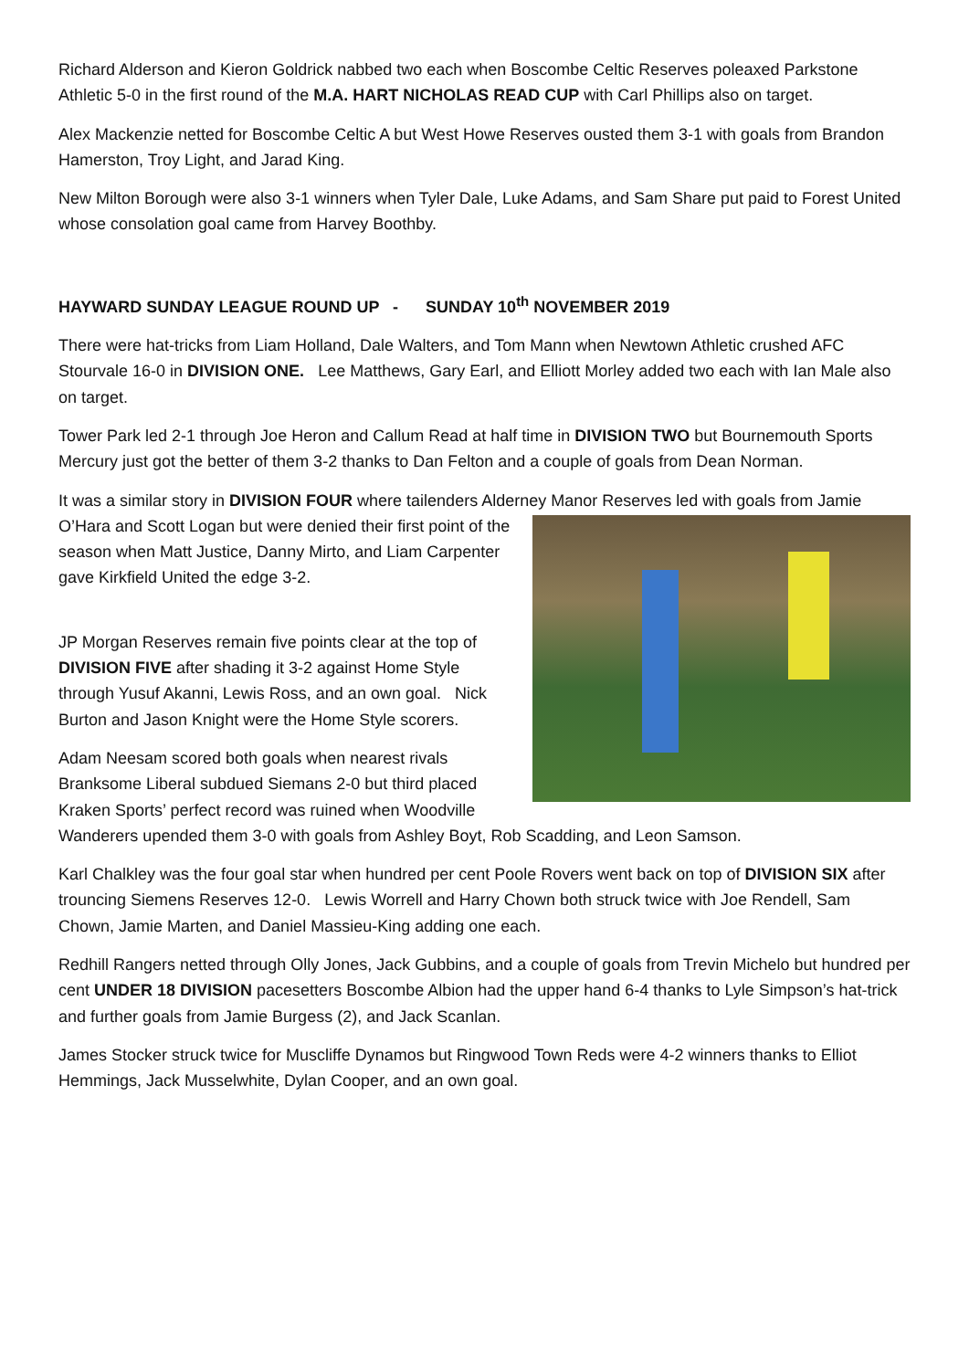Richard Alderson and Kieron Goldrick nabbed two each when Boscombe Celtic Reserves poleaxed Parkstone Athletic 5-0 in the first round of the M.A. HART NICHOLAS READ CUP with Carl Phillips also on target.
Alex Mackenzie netted for Boscombe Celtic A but West Howe Reserves ousted them 3-1 with goals from Brandon Hamerston, Troy Light, and Jarad King.
New Milton Borough were also 3-1 winners when Tyler Dale, Luke Adams, and Sam Share put paid to Forest United whose consolation goal came from Harvey Boothby.
HAYWARD SUNDAY LEAGUE ROUND UP - SUNDAY 10<sup>th</sup> NOVEMBER 2019
There were hat-tricks from Liam Holland, Dale Walters, and Tom Mann when Newtown Athletic crushed AFC Stourvale 16-0 in DIVISION ONE. Lee Matthews, Gary Earl, and Elliott Morley added two each with Ian Male also on target.
Tower Park led 2-1 through Joe Heron and Callum Read at half time in DIVISION TWO but Bournemouth Sports Mercury just got the better of them 3-2 thanks to Dan Felton and a couple of goals from Dean Norman.
It was a similar story in DIVISION FOUR where tailenders Alderney Manor Reserves led with goals from Jamie O’Hara and Scott Logan but were denied their first point of the season when Matt Justice, Danny Mirto, and Liam Carpenter gave Kirkfield United the edge 3-2.
JP Morgan Reserves remain five points clear at the top of DIVISION FIVE after shading it 3-2 against Home Style through Yusuf Akanni, Lewis Ross, and an own goal. Nick Burton and Jason Knight were the Home Style scorers.
Adam Neesam scored both goals when nearest rivals Branksome Liberal subdued Siemans 2-0 but third placed Kraken Sports’ perfect record was ruined when Woodville Wanderers upended them 3-0 with goals from Ashley Boyt, Rob Scadding, and Leon Samson.
Karl Chalkley was the four goal star when hundred per cent Poole Rovers went back on top of DIVISION SIX after trouncing Siemens Reserves 12-0. Lewis Worrell and Harry Chown both struck twice with Joe Rendell, Sam Chown, Jamie Marten, and Daniel Massieu-King adding one each.
Redhill Rangers netted through Olly Jones, Jack Gubbins, and a couple of goals from Trevin Michelo but hundred per cent UNDER 18 DIVISION pacesetters Boscombe Albion had the upper hand 6-4 thanks to Lyle Simpson’s hat-trick and further goals from Jamie Burgess (2), and Jack Scanlan.
James Stocker struck twice for Muscliffe Dynamos but Ringwood Town Reds were 4-2 winners thanks to Elliot Hemmings, Jack Musselwhite, Dylan Cooper, and an own goal.